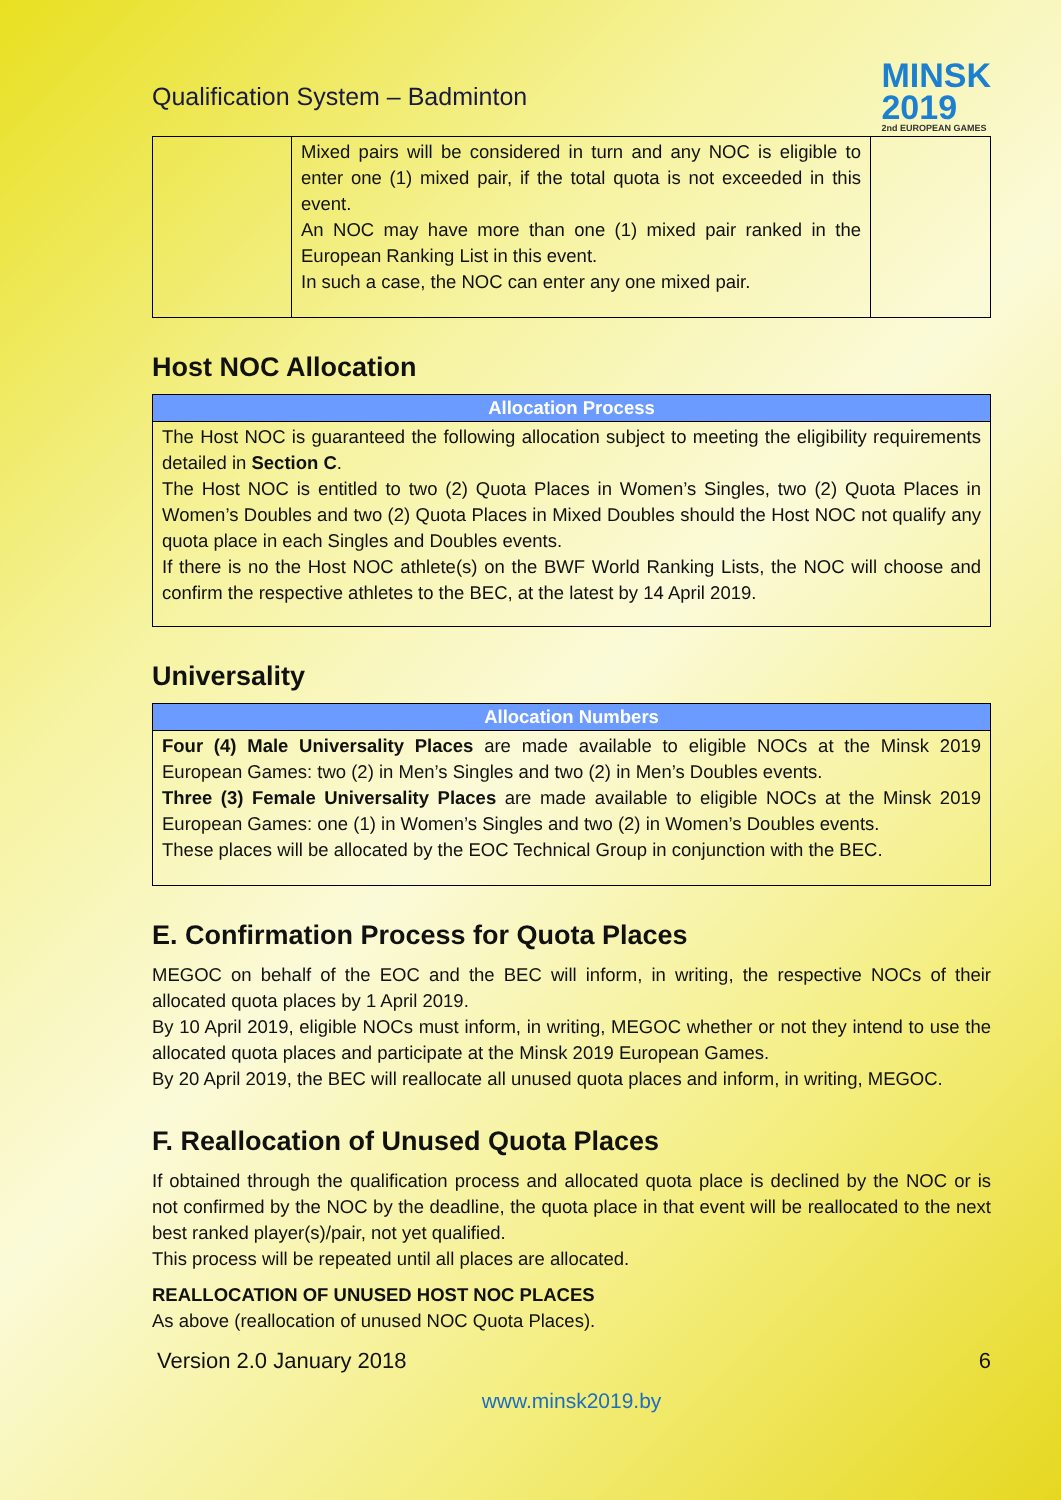Qualification System – Badminton
MINSK
2019
2nd EUROPEAN GAMES
| | Mixed pairs will be considered in turn and any NOC is eligible to enter one (1) mixed pair, if the total quota is not exceeded in this event. An NOC may have more than one (1) mixed pair ranked in the European Ranking List in this event. In such a case, the NOC can enter any one mixed pair. | |
Host NOC Allocation
| Allocation Process |
| --- |
| The Host NOC is guaranteed the following allocation subject to meeting the eligibility requirements detailed in Section C . The Host NOC is entitled to two (2) Quota Places in Women’s Singles, two (2) Quota Places in Women’s Doubles and two (2) Quota Places in Mixed Doubles should the Host NOC not qualify any quota place in each Singles and Doubles events. If there is no the Host NOC athlete(s) on the BWF World Ranking Lists, the NOC will choose and confirm the respective athletes to the BEC, at the latest by 14 April 2019. |
Universality
| Allocation Numbers |
| --- |
| Four (4) Male Universality Places are made available to eligible NOCs at the Minsk 2019 European Games: two (2) in Men’s Singles and two (2) in Men’s Doubles events. Three (3) Female Universality Places are made available to eligible NOCs at the Minsk 2019 European Games: one (1) in Women’s Singles and two (2) in Women’s Doubles events. These places will be allocated by the EOC Technical Group in conjunction with the BEC. |
E. Confirmation Process for Quota Places
MEGOC on behalf of the EOC and the BEC will inform, in writing, the respective NOCs of their allocated quota places by 1 April 2019.
By 10 April 2019, eligible NOCs must inform, in writing, MEGOC whether or not they intend to use the allocated quota places and participate at the Minsk 2019 European Games.
By 20 April 2019, the BEC will reallocate all unused quota places and inform, in writing, MEGOC.
F. Reallocation of Unused Quota Places
If obtained through the qualification process and allocated quota place is declined by the NOC or is not confirmed by the NOC by the deadline, the quota place in that event will be reallocated to the next best ranked player(s)/pair, not yet qualified.
This process will be repeated until all places are allocated.
REALLOCATION OF UNUSED HOST NOC PLACES
As above (reallocation of unused NOC Quota Places).
Version 2.0 January 2018 6
www.minsk2019.by